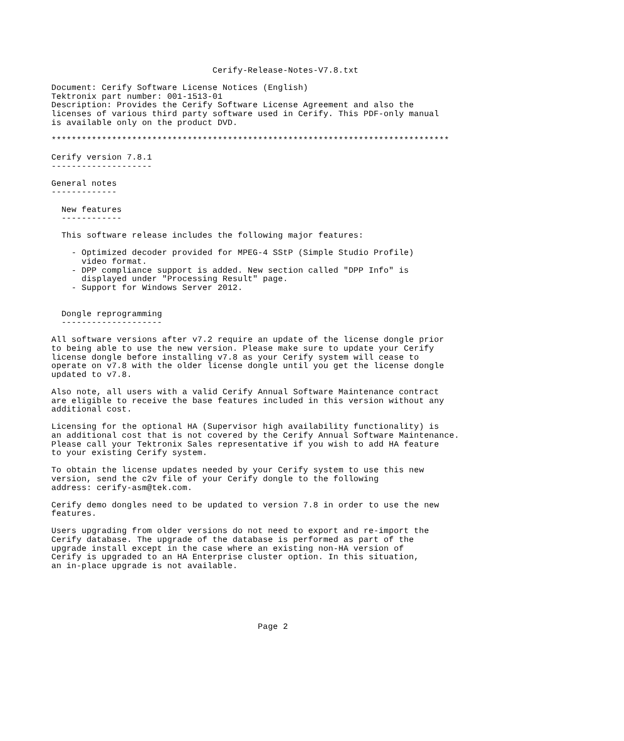Cerify-Release-Notes-V7.8.txt

Document: Cerify Software License Notices (English)
Tektronix part number: 001-1513-01
Description: Provides the Cerify Software License Agreement and also the
licenses of various third party software used in Cerify. This PDF-only manual
is available only on the product DVD.

*******************************************************************************

Cerify version 7.8.1
--------------------

General notes
-------------

  New features
  ------------

  This software release includes the following major features:

    - Optimized decoder provided for MPEG-4 SStP (Simple Studio Profile)
      video format.
    - DPP compliance support is added. New section called "DPP Info" is
      displayed under "Processing Result" page.
    - Support for Windows Server 2012.


  Dongle reprogramming
  --------------------

All software versions after v7.2 require an update of the license dongle prior
to being able to use the new version. Please make sure to update your Cerify
license dongle before installing v7.8 as your Cerify system will cease to
operate on v7.8 with the older license dongle until you get the license dongle
updated to v7.8.

Also note, all users with a valid Cerify Annual Software Maintenance contract
are eligible to receive the base features included in this version without any
additional cost.

Licensing for the optional HA (Supervisor high availability functionality) is
an additional cost that is not covered by the Cerify Annual Software Maintenance.
Please call your Tektronix Sales representative if you wish to add HA feature
to your existing Cerify system.

To obtain the license updates needed by your Cerify system to use this new
version, send the c2v file of your Cerify dongle to the following
address: cerify-asm@tek.com.

Cerify demo dongles need to be updated to version 7.8 in order to use the new
features.

Users upgrading from older versions do not need to export and re-import the
Cerify database. The upgrade of the database is performed as part of the
upgrade install except in the case where an existing non-HA version of
Cerify is upgraded to an HA Enterprise cluster option. In this situation,
an in-place upgrade is not available.






                                         Page 2